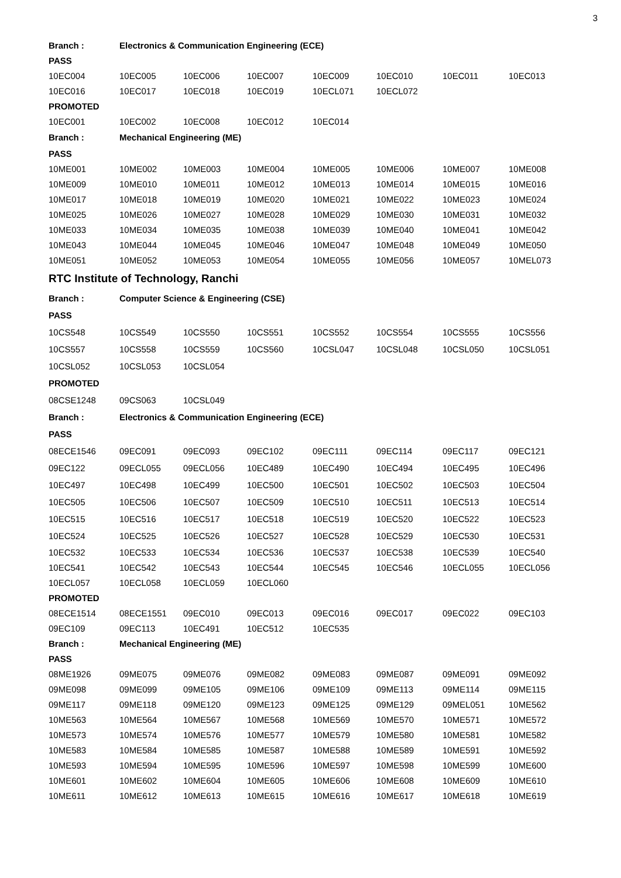3
| Branch : | Electronics & Communication Engineering (ECE) | | | | | | |
| PASS | | | | | | | |
| 10EC004 | 10EC005 | 10EC006 | 10EC007 | 10EC009 | 10EC010 | 10EC011 | 10EC013 |
| 10EC016 | 10EC017 | 10EC018 | 10EC019 | 10ECL071 | 10ECL072 | | |
| PROMOTED | | | | | | | |
| 10EC001 | 10EC002 | 10EC008 | 10EC012 | 10EC014 | | | |
| Branch : | Mechanical Engineering (ME) | | | | | | |
| PASS | | | | | | | |
| 10ME001 | 10ME002 | 10ME003 | 10ME004 | 10ME005 | 10ME006 | 10ME007 | 10ME008 |
| 10ME009 | 10ME010 | 10ME011 | 10ME012 | 10ME013 | 10ME014 | 10ME015 | 10ME016 |
| 10ME017 | 10ME018 | 10ME019 | 10ME020 | 10ME021 | 10ME022 | 10ME023 | 10ME024 |
| 10ME025 | 10ME026 | 10ME027 | 10ME028 | 10ME029 | 10ME030 | 10ME031 | 10ME032 |
| 10ME033 | 10ME034 | 10ME035 | 10ME038 | 10ME039 | 10ME040 | 10ME041 | 10ME042 |
| 10ME043 | 10ME044 | 10ME045 | 10ME046 | 10ME047 | 10ME048 | 10ME049 | 10ME050 |
| 10ME051 | 10ME052 | 10ME053 | 10ME054 | 10ME055 | 10ME056 | 10ME057 | 10MEL073 |
| RTC Institute of Technology, Ranchi | | | | | | | |
| Branch : | Computer Science & Engineering (CSE) | | | | | | |
| PASS | | | | | | | |
| 10CS548 | 10CS549 | 10CS550 | 10CS551 | 10CS552 | 10CS554 | 10CS555 | 10CS556 |
| 10CS557 | 10CS558 | 10CS559 | 10CS560 | 10CSL047 | 10CSL048 | 10CSL050 | 10CSL051 |
| 10CSL052 | 10CSL053 | 10CSL054 | | | | | |
| PROMOTED | | | | | | | |
| 08CSE1248 | 09CS063 | 10CSL049 | | | | | |
| Branch : | Electronics & Communication Engineering (ECE) | | | | | | |
| PASS | | | | | | | |
| 08ECE1546 | 09EC091 | 09EC093 | 09EC102 | 09EC111 | 09EC114 | 09EC117 | 09EC121 |
| 09EC122 | 09ECL055 | 09ECL056 | 10EC489 | 10EC490 | 10EC494 | 10EC495 | 10EC496 |
| 10EC497 | 10EC498 | 10EC499 | 10EC500 | 10EC501 | 10EC502 | 10EC503 | 10EC504 |
| 10EC505 | 10EC506 | 10EC507 | 10EC509 | 10EC510 | 10EC511 | 10EC513 | 10EC514 |
| 10EC515 | 10EC516 | 10EC517 | 10EC518 | 10EC519 | 10EC520 | 10EC522 | 10EC523 |
| 10EC524 | 10EC525 | 10EC526 | 10EC527 | 10EC528 | 10EC529 | 10EC530 | 10EC531 |
| 10EC532 | 10EC533 | 10EC534 | 10EC536 | 10EC537 | 10EC538 | 10EC539 | 10EC540 |
| 10EC541 | 10EC542 | 10EC543 | 10EC544 | 10EC545 | 10EC546 | 10ECL055 | 10ECL056 |
| 10ECL057 | 10ECL058 | 10ECL059 | 10ECL060 | | | | |
| PROMOTED | | | | | | | |
| 08ECE1514 | 08ECE1551 | 09EC010 | 09EC013 | 09EC016 | 09EC017 | 09EC022 | 09EC103 |
| 09EC109 | 09EC113 | 10EC491 | 10EC512 | 10EC535 | | | |
| Branch : | Mechanical Engineering (ME) | | | | | | |
| PASS | | | | | | | |
| 08ME1926 | 09ME075 | 09ME076 | 09ME082 | 09ME083 | 09ME087 | 09ME091 | 09ME092 |
| 09ME098 | 09ME099 | 09ME105 | 09ME106 | 09ME109 | 09ME113 | 09ME114 | 09ME115 |
| 09ME117 | 09ME118 | 09ME120 | 09ME123 | 09ME125 | 09ME129 | 09MEL051 | 10ME562 |
| 10ME563 | 10ME564 | 10ME567 | 10ME568 | 10ME569 | 10ME570 | 10ME571 | 10ME572 |
| 10ME573 | 10ME574 | 10ME576 | 10ME577 | 10ME579 | 10ME580 | 10ME581 | 10ME582 |
| 10ME583 | 10ME584 | 10ME585 | 10ME587 | 10ME588 | 10ME589 | 10ME591 | 10ME592 |
| 10ME593 | 10ME594 | 10ME595 | 10ME596 | 10ME597 | 10ME598 | 10ME599 | 10ME600 |
| 10ME601 | 10ME602 | 10ME604 | 10ME605 | 10ME606 | 10ME608 | 10ME609 | 10ME610 |
| 10ME611 | 10ME612 | 10ME613 | 10ME615 | 10ME616 | 10ME617 | 10ME618 | 10ME619 |